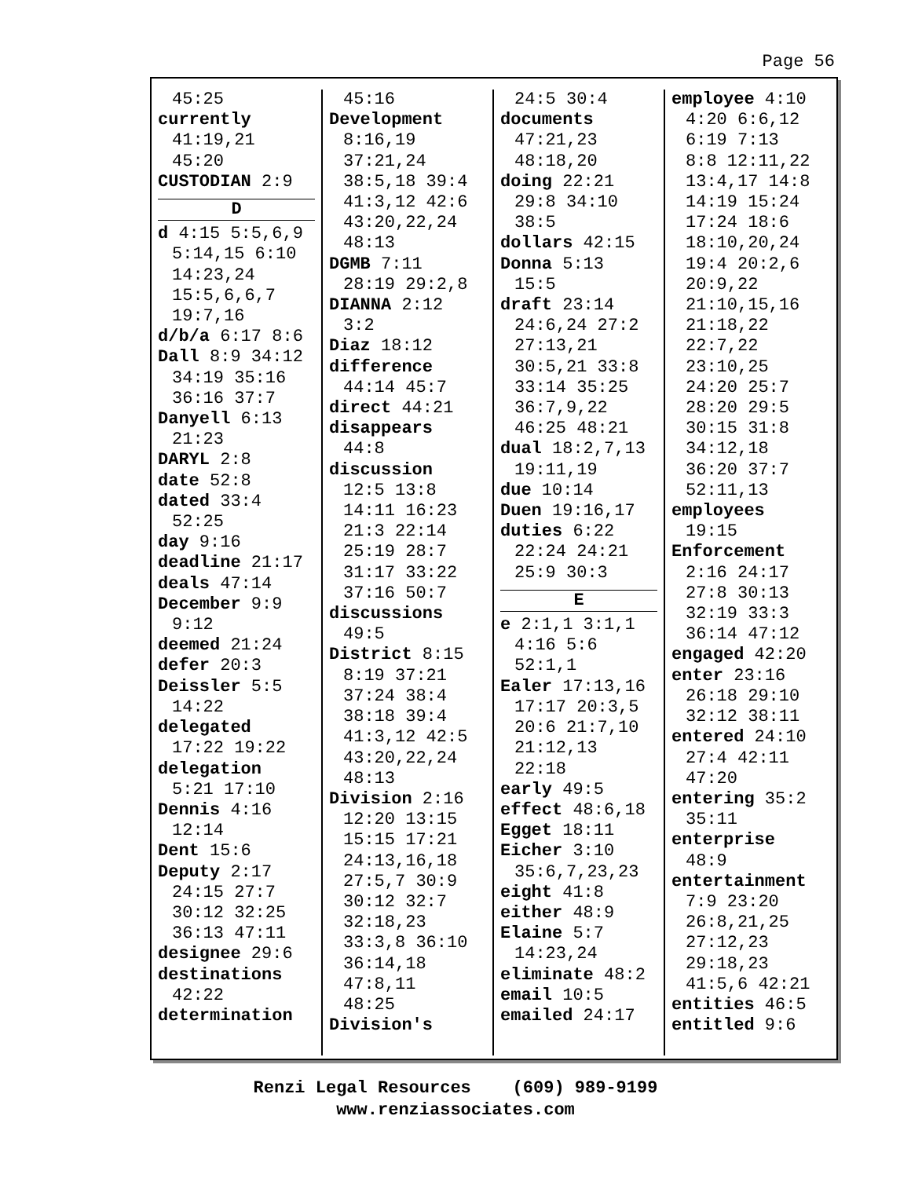Page 56
45:25
currently
41:19,21
45:20
CUSTODIAN 2:9
D
d 4:15 5:5,6,9
5:14,15 6:10
14:23,24
15:5,6,6,7
19:7,16
d/b/a 6:17 8:6
Dall 8:9 34:12
34:19 35:16
36:16 37:7
Danyell 6:13
21:23
DARYL 2:8
date 52:8
dated 33:4
52:25
day 9:16
deadline 21:17
deals 47:14
December 9:9
9:12
deemed 21:24
defer 20:3
Deissler 5:5
14:22
delegated
17:22 19:22
delegation
5:21 17:10
Dennis 4:16
12:14
Dent 15:6
Deputy 2:17
24:15 27:7
30:12 32:25
36:13 47:11
designee 29:6
destinations
42:22
determination
45:16
Development
8:16,19
37:21,24
38:5,18 39:4
41:3,12 42:6
43:20,22,24
48:13
DGMB 7:11
28:19 29:2,8
DIANNA 2:12
3:2
Diaz 18:12
difference
44:14 45:7
direct 44:21
disappears
44:8
discussion
12:5 13:8
14:11 16:23
21:3 22:14
25:19 28:7
31:17 33:22
37:16 50:7
discussions
49:5
District 8:15
8:19 37:21
37:24 38:4
38:18 39:4
41:3,12 42:5
43:20,22,24
48:13
Division 2:16
12:20 13:15
15:15 17:21
24:13,16,18
27:5,7 30:9
30:12 32:7
32:18,23
33:3,8 36:10
36:14,18
47:8,11
48:25
Division's
24:5 30:4
documents
47:21,23
48:18,20
doing 22:21
29:8 34:10
38:5
dollars 42:15
Donna 5:13
15:5
draft 23:14
24:6,24 27:2
27:13,21
30:5,21 33:8
33:14 35:25
36:7,9,22
46:25 48:21
dual 18:2,7,13
19:11,19
due 10:14
Duen 19:16,17
duties 6:22
22:24 24:21
25:9 30:3
E
e 2:1,1 3:1,1
4:16 5:6
52:1,1
Ealer 17:13,16
17:17 20:3,5
20:6 21:7,10
21:12,13
22:18
early 49:5
effect 48:6,18
Egget 18:11
Eicher 3:10
35:6,7,23,23
eight 41:8
either 48:9
Elaine 5:7
14:23,24
eliminate 48:2
email 10:5
emailed 24:17
employee 4:10
4:20 6:6,12
6:19 7:13
8:8 12:11,22
13:4,17 14:8
14:19 15:24
17:24 18:6
18:10,20,24
19:4 20:2,6
20:9,22
21:10,15,16
21:18,22
22:7,22
23:10,25
24:20 25:7
28:20 29:5
30:15 31:8
34:12,18
36:20 37:7
52:11,13
employees
19:15
Enforcement
2:16 24:17
27:8 30:13
32:19 33:3
36:14 47:12
engaged 42:20
enter 23:16
26:18 29:10
32:12 38:11
entered 24:10
27:4 42:11
47:20
entering 35:2
35:11
enterprise
48:9
entertainment
7:9 23:20
26:8,21,25
27:12,23
29:18,23
41:5,6 42:21
entities 46:5
entitled 9:6
Renzi Legal Resources (609) 989-9199
www.renziassociates.com